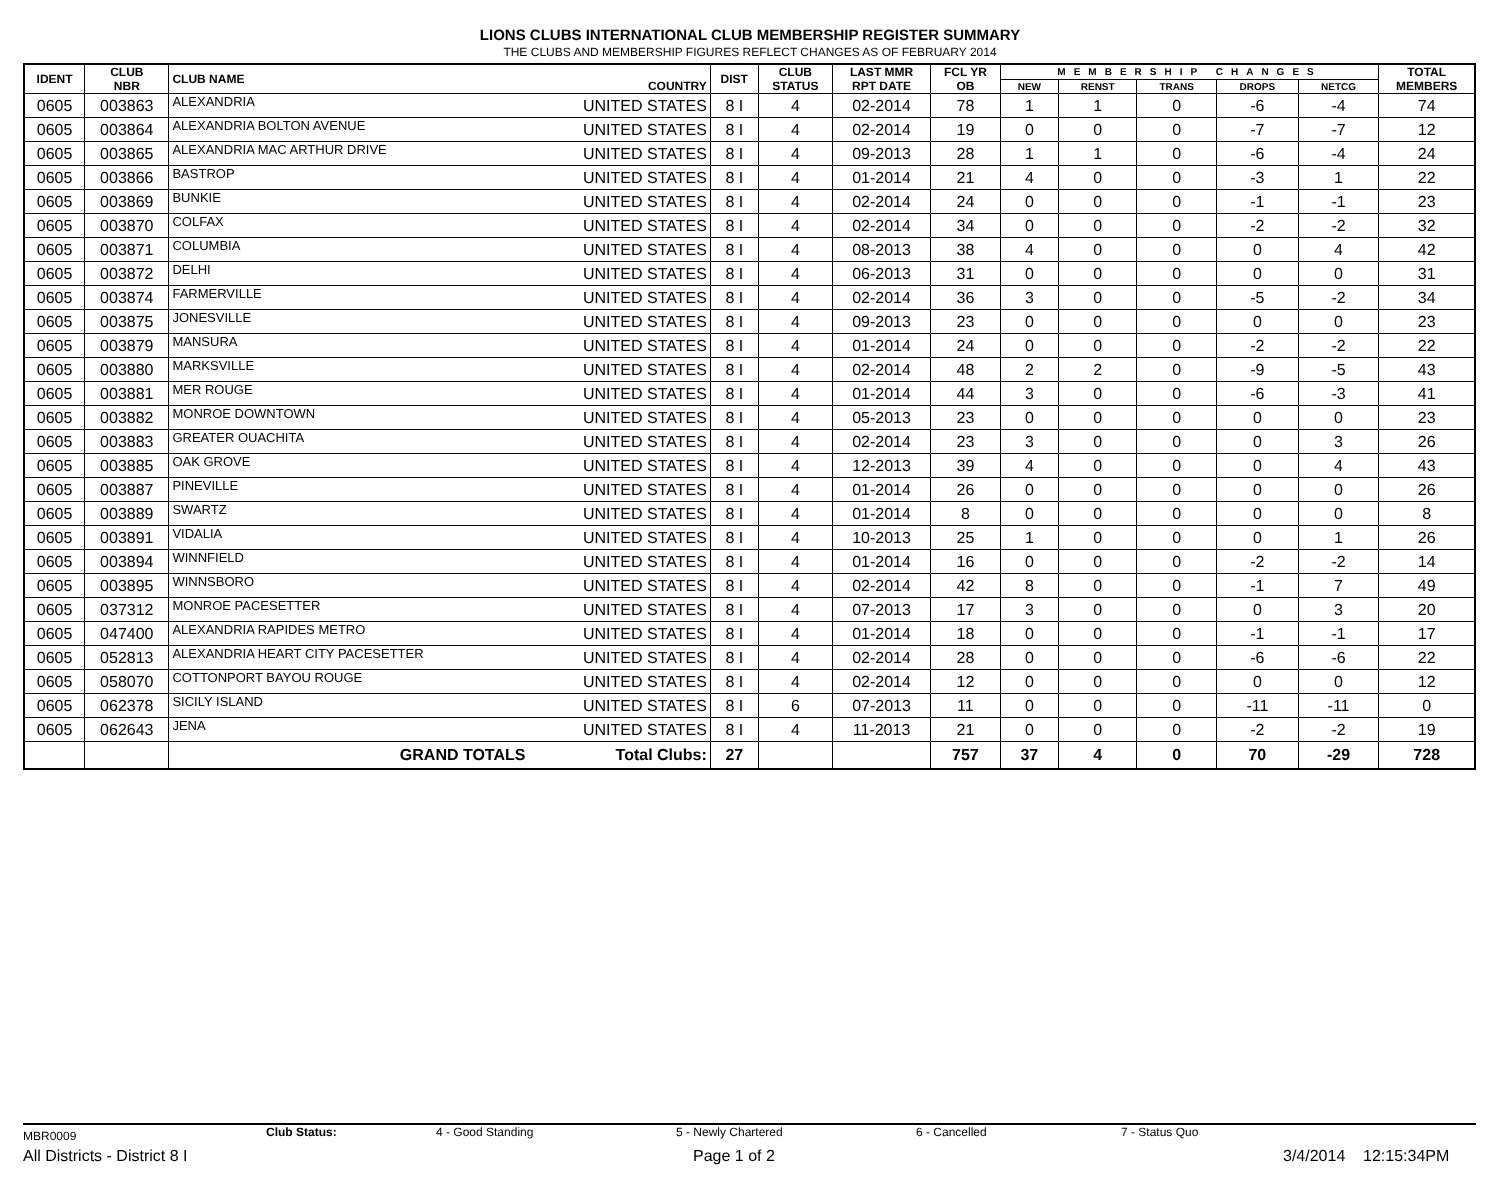LIONS CLUBS INTERNATIONAL CLUB MEMBERSHIP REGISTER SUMMARY
THE CLUBS AND MEMBERSHIP FIGURES REFLECT CHANGES AS OF FEBRUARY 2014
| IDENT | CLUB NBR | CLUB NAME | COUNTRY | DIST | CLUB STATUS | LAST MMR RPT DATE | FCL YR OB | MEMBERSHIP CHANGES | | | | | TOTAL MEMBERS |
| --- | --- | --- | --- | --- | --- | --- | --- | --- | --- | --- | --- | --- | --- |
| | | | | | | | | NEW | RENST | TRANS | DROPS | NETCG | |
| 0605 | 003863 | ALEXANDRIA | UNITED STATES | 8 I | 4 | 02-2014 | 78 | 1 | 1 | 0 | -6 | -4 | 74 |
| 0605 | 003864 | ALEXANDRIA BOLTON AVENUE | UNITED STATES | 8 I | 4 | 02-2014 | 19 | 0 | 0 | 0 | -7 | -7 | 12 |
| 0605 | 003865 | ALEXANDRIA MAC ARTHUR DRIVE | UNITED STATES | 8 I | 4 | 09-2013 | 28 | 1 | 1 | 0 | -6 | -4 | 24 |
| 0605 | 003866 | BASTROP | UNITED STATES | 8 I | 4 | 01-2014 | 21 | 4 | 0 | 0 | -3 | 1 | 22 |
| 0605 | 003869 | BUNKIE | UNITED STATES | 8 I | 4 | 02-2014 | 24 | 0 | 0 | 0 | -1 | -1 | 23 |
| 0605 | 003870 | COLFAX | UNITED STATES | 8 I | 4 | 02-2014 | 34 | 0 | 0 | 0 | -2 | -2 | 32 |
| 0605 | 003871 | COLUMBIA | UNITED STATES | 8 I | 4 | 08-2013 | 38 | 4 | 0 | 0 | 0 | 4 | 42 |
| 0605 | 003872 | DELHI | UNITED STATES | 8 I | 4 | 06-2013 | 31 | 0 | 0 | 0 | 0 | 0 | 31 |
| 0605 | 003874 | FARMERVILLE | UNITED STATES | 8 I | 4 | 02-2014 | 36 | 3 | 0 | 0 | -5 | -2 | 34 |
| 0605 | 003875 | JONESVILLE | UNITED STATES | 8 I | 4 | 09-2013 | 23 | 0 | 0 | 0 | 0 | 0 | 23 |
| 0605 | 003879 | MANSURA | UNITED STATES | 8 I | 4 | 01-2014 | 24 | 0 | 0 | 0 | -2 | -2 | 22 |
| 0605 | 003880 | MARKSVILLE | UNITED STATES | 8 I | 4 | 02-2014 | 48 | 2 | 2 | 0 | -9 | -5 | 43 |
| 0605 | 003881 | MER ROUGE | UNITED STATES | 8 I | 4 | 01-2014 | 44 | 3 | 0 | 0 | -6 | -3 | 41 |
| 0605 | 003882 | MONROE DOWNTOWN | UNITED STATES | 8 I | 4 | 05-2013 | 23 | 0 | 0 | 0 | 0 | 0 | 23 |
| 0605 | 003883 | GREATER OUACHITA | UNITED STATES | 8 I | 4 | 02-2014 | 23 | 3 | 0 | 0 | 0 | 3 | 26 |
| 0605 | 003885 | OAK GROVE | UNITED STATES | 8 I | 4 | 12-2013 | 39 | 4 | 0 | 0 | 0 | 4 | 43 |
| 0605 | 003887 | PINEVILLE | UNITED STATES | 8 I | 4 | 01-2014 | 26 | 0 | 0 | 0 | 0 | 0 | 26 |
| 0605 | 003889 | SWARTZ | UNITED STATES | 8 I | 4 | 01-2014 | 8 | 0 | 0 | 0 | 0 | 0 | 8 |
| 0605 | 003891 | VIDALIA | UNITED STATES | 8 I | 4 | 10-2013 | 25 | 1 | 0 | 0 | 0 | 1 | 26 |
| 0605 | 003894 | WINNFIELD | UNITED STATES | 8 I | 4 | 01-2014 | 16 | 0 | 0 | 0 | -2 | -2 | 14 |
| 0605 | 003895 | WINNSBORO | UNITED STATES | 8 I | 4 | 02-2014 | 42 | 8 | 0 | 0 | -1 | 7 | 49 |
| 0605 | 037312 | MONROE PACESETTER | UNITED STATES | 8 I | 4 | 07-2013 | 17 | 3 | 0 | 0 | 0 | 3 | 20 |
| 0605 | 047400 | ALEXANDRIA RAPIDES METRO | UNITED STATES | 8 I | 4 | 01-2014 | 18 | 0 | 0 | 0 | -1 | -1 | 17 |
| 0605 | 052813 | ALEXANDRIA HEART CITY PACESETTER | UNITED STATES | 8 I | 4 | 02-2014 | 28 | 0 | 0 | 0 | -6 | -6 | 22 |
| 0605 | 058070 | COTTONPORT BAYOU ROUGE | UNITED STATES | 8 I | 4 | 02-2014 | 12 | 0 | 0 | 0 | 0 | 0 | 12 |
| 0605 | 062378 | SICILY ISLAND | UNITED STATES | 8 I | 6 | 07-2013 | 11 | 0 | 0 | 0 | -11 | -11 | 0 |
| 0605 | 062643 | JENA | UNITED STATES | 8 I | 4 | 11-2013 | 21 | 0 | 0 | 0 | -2 | -2 | 19 |
| | | GRAND TOTALS | Total Clubs: | 27 | | | 757 | 37 | 4 | 0 | 70 | -29 | 728 |
MBR0009 Club Status: 4 - Good Standing 5 - Newly Chartered 6 - Cancelled 7 - Status Quo
All Districts - District 8 I Page 1 of 2 3/4/2014 12:15:34PM